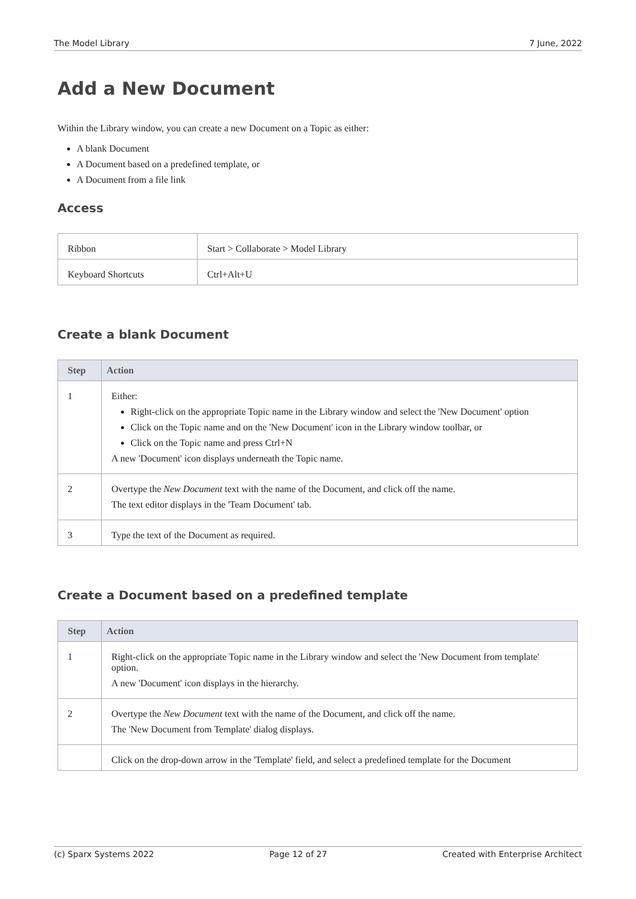The Model Library 7 June, 2022
Add a New Document
Within the Library window, you can create a new Document on a Topic as either:
A blank Document
A Document based on a predefined template, or
A Document from a file link
Access
| Ribbon | Start > Collaborate > Model Library |
| Keyboard Shortcuts | Ctrl+Alt+U |
Create a blank Document
| Step | Action |
| --- | --- |
| 1 | Either: Right-click on the appropriate Topic name in the Library window and select the 'New Document' option Click on the Topic name and on the 'New Document' icon in the Library window toolbar, or Click on the Topic name and press Ctrl+N A new 'Document' icon displays underneath the Topic name. |
| 2 | Overtype the New Document text with the name of the Document, and click off the name. The text editor displays in the 'Team Document' tab. |
| 3 | Type the text of the Document as required. |
Create a Document based on a predefined template
| Step | Action |
| --- | --- |
| 1 | Right-click on the appropriate Topic name in the Library window and select the 'New Document from template' option. A new 'Document' icon displays in the hierarchy. |
| 2 | Overtype the New Document text with the name of the Document, and click off the name. The 'New Document from Template' dialog displays. |
| | Click on the drop-down arrow in the 'Template' field, and select a predefined template for the Document |
(c) Sparx Systems 2022 Page 12 of 27 Created with Enterprise Architect